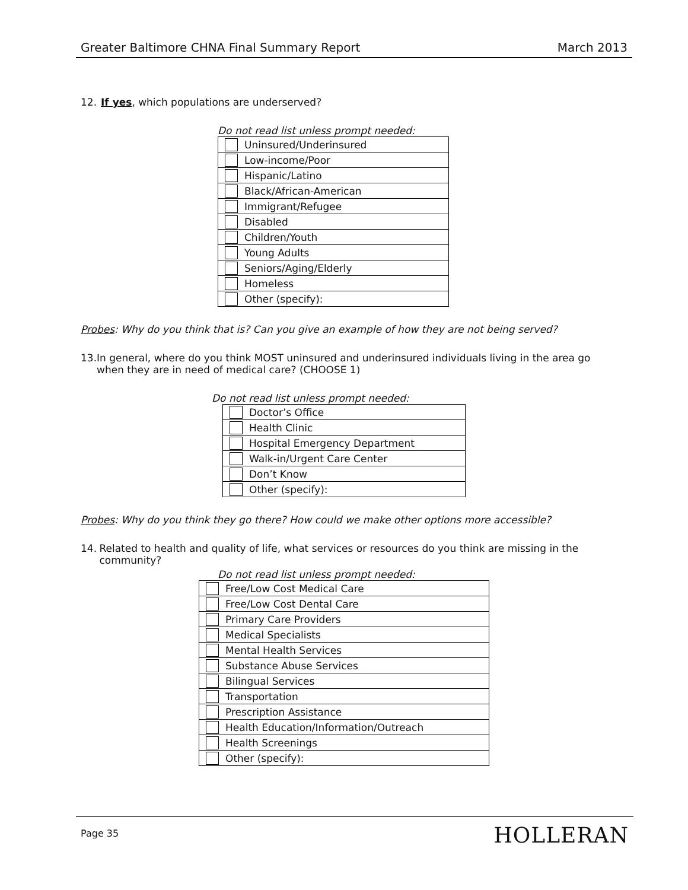Greater Baltimore CHNA Final Summary Report March 2013
12. If yes, which populations are underserved?
Do not read list unless prompt needed:
| | Uninsured/Underinsured |
| | Low-income/Poor |
| | Hispanic/Latino |
| | Black/African-American |
| | Immigrant/Refugee |
| | Disabled |
| | Children/Youth |
| | Young Adults |
| | Seniors/Aging/Elderly |
| | Homeless |
| | Other (specify): |
Probes: Why do you think that is? Can you give an example of how they are not being served?
13. In general, where do you think MOST uninsured and underinsured individuals living in the area go when they are in need of medical care? (CHOOSE 1)
Do not read list unless prompt needed:
| | Doctor’s Office |
| | Health Clinic |
| | Hospital Emergency Department |
| | Walk-in/Urgent Care Center |
| | Don’t Know |
| | Other (specify): |
Probes: Why do you think they go there? How could we make other options more accessible?
14. Related to health and quality of life, what services or resources do you think are missing in the community?
Do not read list unless prompt needed:
| | Free/Low Cost Medical Care |
| | Free/Low Cost Dental Care |
| | Primary Care Providers |
| | Medical Specialists |
| | Mental Health Services |
| | Substance Abuse Services |
| | Bilingual Services |
| | Transportation |
| | Prescription Assistance |
| | Health Education/Information/Outreach |
| | Health Screenings |
| | Other (specify): |
Page 35 HOLLERAN